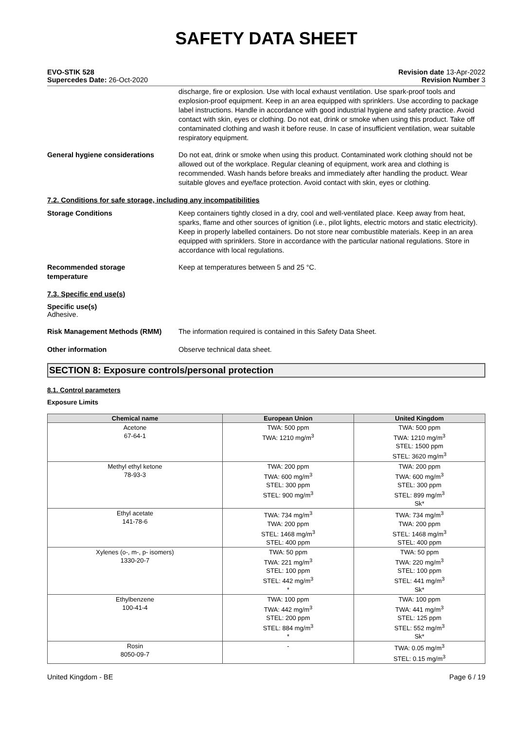SAFETY DATA SHEET
EVO-STIK 528
Supercedes Date: 26-Oct-2020
Revision date 13-Apr-2022
Revision Number 3
discharge, fire or explosion. Use with local exhaust ventilation. Use spark-proof tools and explosion-proof equipment. Keep in an area equipped with sprinklers. Use according to package label instructions. Handle in accordance with good industrial hygiene and safety practice. Avoid contact with skin, eyes or clothing. Do not eat, drink or smoke when using this product. Take off contaminated clothing and wash it before reuse. In case of insufficient ventilation, wear suitable respiratory equipment.
General hygiene considerations Do not eat, drink or smoke when using this product. Contaminated work clothing should not be allowed out of the workplace. Regular cleaning of equipment, work area and clothing is recommended. Wash hands before breaks and immediately after handling the product. Wear suitable gloves and eye/face protection. Avoid contact with skin, eyes or clothing.
7.2. Conditions for safe storage, including any incompatibilities
Storage Conditions Keep containers tightly closed in a dry, cool and well-ventilated place. Keep away from heat, sparks, flame and other sources of ignition (i.e., pilot lights, electric motors and static electricity). Keep in properly labelled containers. Do not store near combustible materials. Keep in an area equipped with sprinklers. Store in accordance with the particular national regulations. Store in accordance with local regulations.
Recommended storage
temperature
Keep at temperatures between 5 and 25 °C.
7.3. Specific end use(s)
Specific use(s)
Adhesive.
Risk Management Methods (RMM) The information required is contained in this Safety Data Sheet.
Other information Observe technical data sheet.
SECTION 8: Exposure controls/personal protection
8.1. Control parameters
Exposure Limits
| Chemical name | European Union | United Kingdom |
| --- | --- | --- |
| Acetone 67-64-1 | TWA: 500 ppm TWA: 1210 mg/m<sup>3</sup> | TWA: 500 ppm TWA: 1210 mg/m<sup>3</sup> STEL: 1500 ppm STEL: 3620 mg/m<sup>3</sup> |
| Methyl ethyl ketone 78-93-3 | TWA: 200 ppm TWA: 600 mg/m<sup>3</sup> STEL: 300 ppm STEL: 900 mg/m<sup>3</sup> | TWA: 200 ppm TWA: 600 mg/m<sup>3</sup> STEL: 300 ppm STEL: 899 mg/m<sup>3</sup> Sk* |
| Ethyl acetate 141-78-6 | TWA: 734 mg/m<sup>3</sup> TWA: 200 ppm STEL: 1468 mg/m<sup>3</sup> STEL: 400 ppm | TWA: 734 mg/m<sup>3</sup> TWA: 200 ppm STEL: 1468 mg/m<sup>3</sup> STEL: 400 ppm |
| Xylenes (o-, m-, p- isomers) 1330-20-7 | TWA: 50 ppm TWA: 221 mg/m<sup>3</sup> STEL: 100 ppm STEL: 442 mg/m<sup>3</sup> * | TWA: 50 ppm TWA: 220 mg/m<sup>3</sup> STEL: 100 ppm STEL: 441 mg/m<sup>3</sup> Sk* |
| Ethylbenzene 100-41-4 | TWA: 100 ppm TWA: 442 mg/m<sup>3</sup> STEL: 200 ppm STEL: 884 mg/m<sup>3</sup> * | TWA: 100 ppm TWA: 441 mg/m<sup>3</sup> STEL: 125 ppm STEL: 552 mg/m<sup>3</sup> Sk* |
| Rosin 8050-09-7 | - | TWA: 0.05 mg/m<sup>3</sup> STEL: 0.15 mg/m<sup>3</sup> |
United Kingdom - BE Page 6 / 19